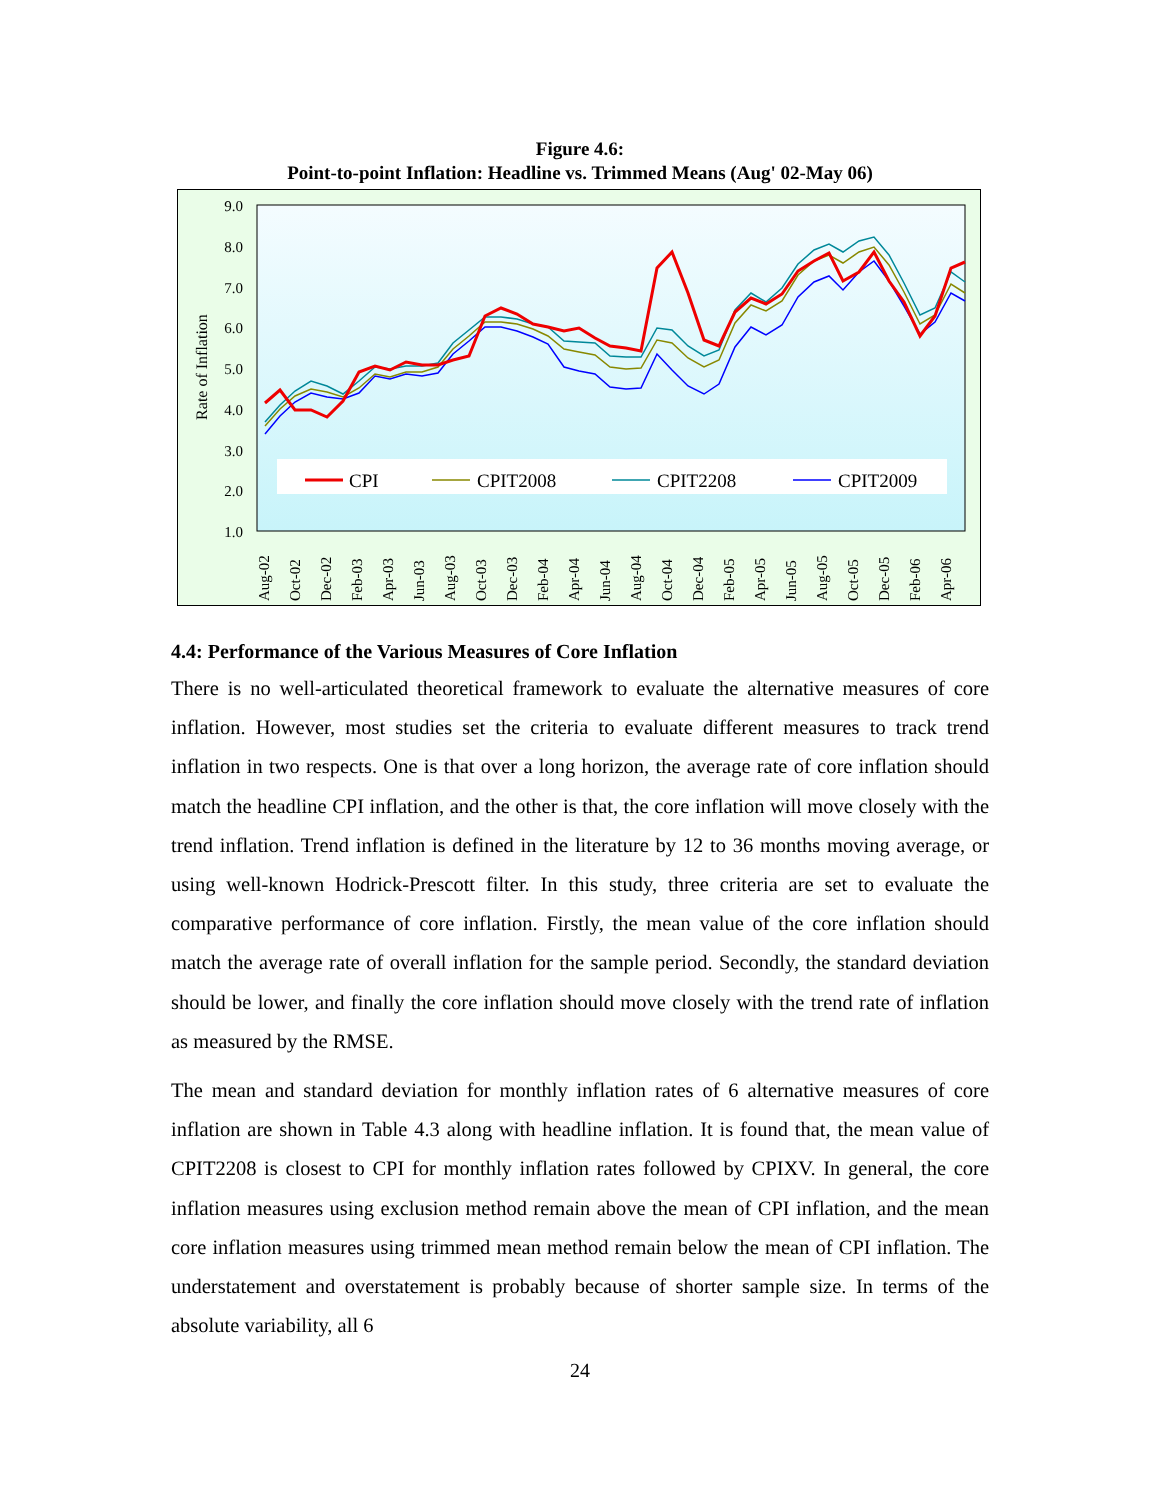Figure 4.6:
Point-to-point Inflation: Headline vs. Trimmed Means (Aug' 02-May 06)
9.0
8.0
7.0
6.0
5.0
4.0
3.0
2.0
1.0
Rate of Inflation
Aug-02
Oct-02
Dec-02
Feb-03
Apr-03
Jun-03
Aug-03
Oct-03
Dec-03
Feb-04
Apr-04
Jun-04
Aug-04
Oct-04
Dec-04
Feb-05
Apr-05
Jun-05
Aug-05
Oct-05
Dec-05
Feb-06
Apr-06
CPI
CPIT2008
CPIT2208
CPIT2009
4.4: Performance of the Various Measures of Core Inflation
There is no well-articulated theoretical framework to evaluate the alternative measures of core inflation. However, most studies set the criteria to evaluate different measures to track trend inflation in two respects. One is that over a long horizon, the average rate of core inflation should match the headline CPI inflation, and the other is that, the core inflation will move closely with the trend inflation. Trend inflation is defined in the literature by 12 to 36 months moving average, or using well-known Hodrick-Prescott filter. In this study, three criteria are set to evaluate the comparative performance of core inflation. Firstly, the mean value of the core inflation should match the average rate of overall inflation for the sample period. Secondly, the standard deviation should be lower, and finally the core inflation should move closely with the trend rate of inflation as measured by the RMSE.
The mean and standard deviation for monthly inflation rates of 6 alternative measures of core inflation are shown in Table 4.3 along with headline inflation. It is found that, the mean value of CPIT2208 is closest to CPI for monthly inflation rates followed by CPIXV. In general, the core inflation measures using exclusion method remain above the mean of CPI inflation, and the mean core inflation measures using trimmed mean method remain below the mean of CPI inflation. The understatement and overstatement is probably because of shorter sample size. In terms of the absolute variability, all 6
24